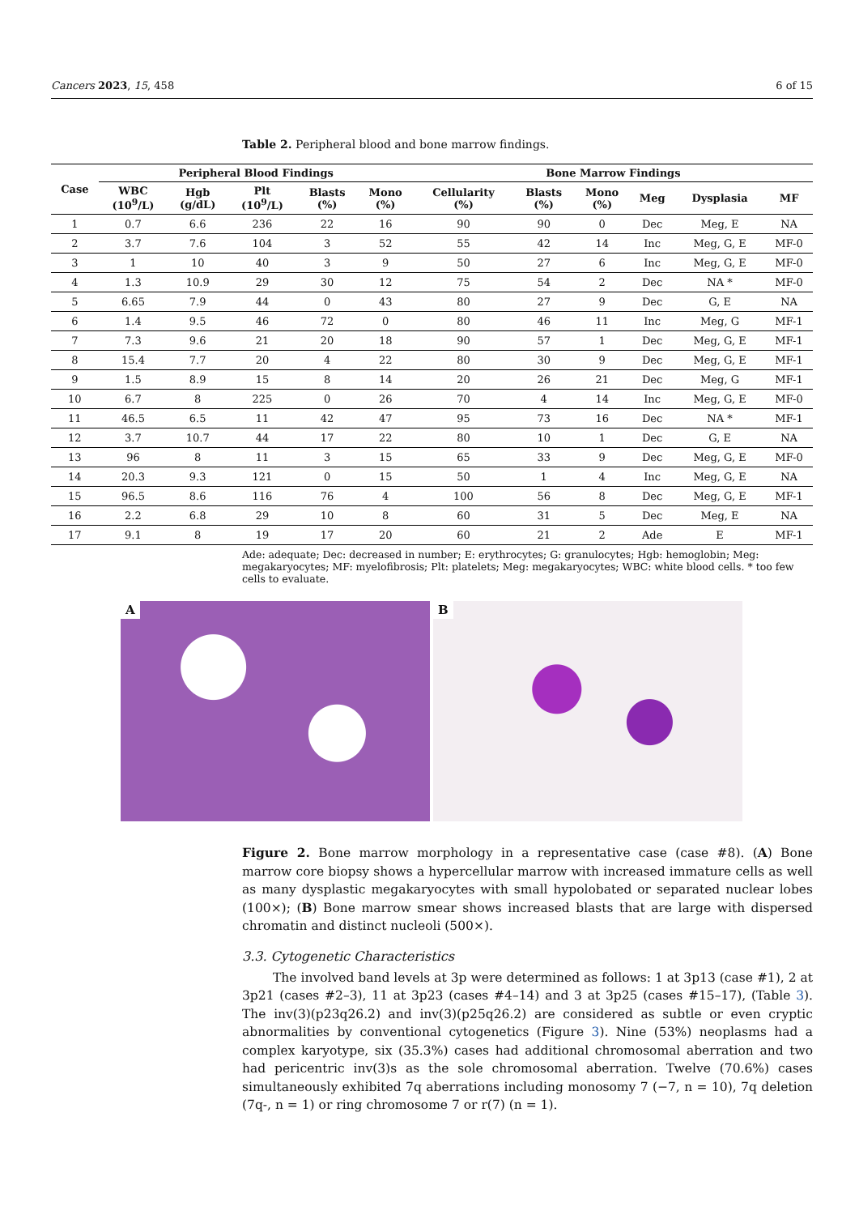Cancers 2023, 15, 458 6 of 15
Table 2. Peripheral blood and bone marrow findings.
| Case | Peripheral Blood Findings | | | | | Bone Marrow Findings | | | | | |
| --- | --- | --- | --- | --- | --- | --- | --- | --- | --- | --- | --- |
| | WBC (10<sup>9</sup>/L) | Hgb (g/dL) | Plt (10<sup>9</sup>/L) | Blasts (%) | Mono (%) | Cellularity (%) | Blasts (%) | Mono (%) | Meg | Dysplasia | MF |
| 1 | 0.7 | 6.6 | 236 | 22 | 16 | 90 | 90 | 0 | Dec | Meg, E | NA |
| 2 | 3.7 | 7.6 | 104 | 3 | 52 | 55 | 42 | 14 | Inc | Meg, G, E | MF-0 |
| 3 | 1 | 10 | 40 | 3 | 9 | 50 | 27 | 6 | Inc | Meg, G, E | MF-0 |
| 4 | 1.3 | 10.9 | 29 | 30 | 12 | 75 | 54 | 2 | Dec | NA * | MF-0 |
| 5 | 6.65 | 7.9 | 44 | 0 | 43 | 80 | 27 | 9 | Dec | G, E | NA |
| 6 | 1.4 | 9.5 | 46 | 72 | 0 | 80 | 46 | 11 | Inc | Meg, G | MF-1 |
| 7 | 7.3 | 9.6 | 21 | 20 | 18 | 90 | 57 | 1 | Dec | Meg, G, E | MF-1 |
| 8 | 15.4 | 7.7 | 20 | 4 | 22 | 80 | 30 | 9 | Dec | Meg, G, E | MF-1 |
| 9 | 1.5 | 8.9 | 15 | 8 | 14 | 20 | 26 | 21 | Dec | Meg, G | MF-1 |
| 10 | 6.7 | 8 | 225 | 0 | 26 | 70 | 4 | 14 | Inc | Meg, G, E | MF-0 |
| 11 | 46.5 | 6.5 | 11 | 42 | 47 | 95 | 73 | 16 | Dec | NA * | MF-1 |
| 12 | 3.7 | 10.7 | 44 | 17 | 22 | 80 | 10 | 1 | Dec | G, E | NA |
| 13 | 96 | 8 | 11 | 3 | 15 | 65 | 33 | 9 | Dec | Meg, G, E | MF-0 |
| 14 | 20.3 | 9.3 | 121 | 0 | 15 | 50 | 1 | 4 | Inc | Meg, G, E | NA |
| 15 | 96.5 | 8.6 | 116 | 76 | 4 | 100 | 56 | 8 | Dec | Meg, G, E | MF-1 |
| 16 | 2.2 | 6.8 | 29 | 10 | 8 | 60 | 31 | 5 | Dec | Meg, E | NA |
| 17 | 9.1 | 8 | 19 | 17 | 20 | 60 | 21 | 2 | Ade | E | MF-1 |
Ade: adequate; Dec: decreased in number; E: erythrocytes; G: granulocytes; Hgb: hemoglobin; Meg: megakaryocytes; MF: myelofibrosis; Plt: platelets; Meg: megakaryocytes; WBC: white blood cells. * too few cells to evaluate.
A B
Figure 2. Bone marrow morphology in a representative case (case #8). (A) Bone marrow core biopsy shows a hypercellular marrow with increased immature cells as well as many dysplastic megakaryocytes with small hypolobated or separated nuclear lobes (100×); (B) Bone marrow smear shows increased blasts that are large with dispersed chromatin and distinct nucleoli (500×).
3.3. Cytogenetic Characteristics
The involved band levels at 3p were determined as follows: 1 at 3p13 (case #1), 2 at 3p21 (cases #2–3), 11 at 3p23 (cases #4–14) and 3 at 3p25 (cases #15–17), (Table 3). The inv(3)(p23q26.2) and inv(3)(p25q26.2) are considered as subtle or even cryptic abnormalities by conventional cytogenetics (Figure 3). Nine (53%) neoplasms had a complex karyotype, six (35.3%) cases had additional chromosomal aberration and two had pericentric inv(3)s as the sole chromosomal aberration. Twelve (70.6%) cases simultaneously exhibited 7q aberrations including monosomy 7 (−7, n = 10), 7q deletion (7q-, n = 1) or ring chromosome 7 or r(7) (n = 1).